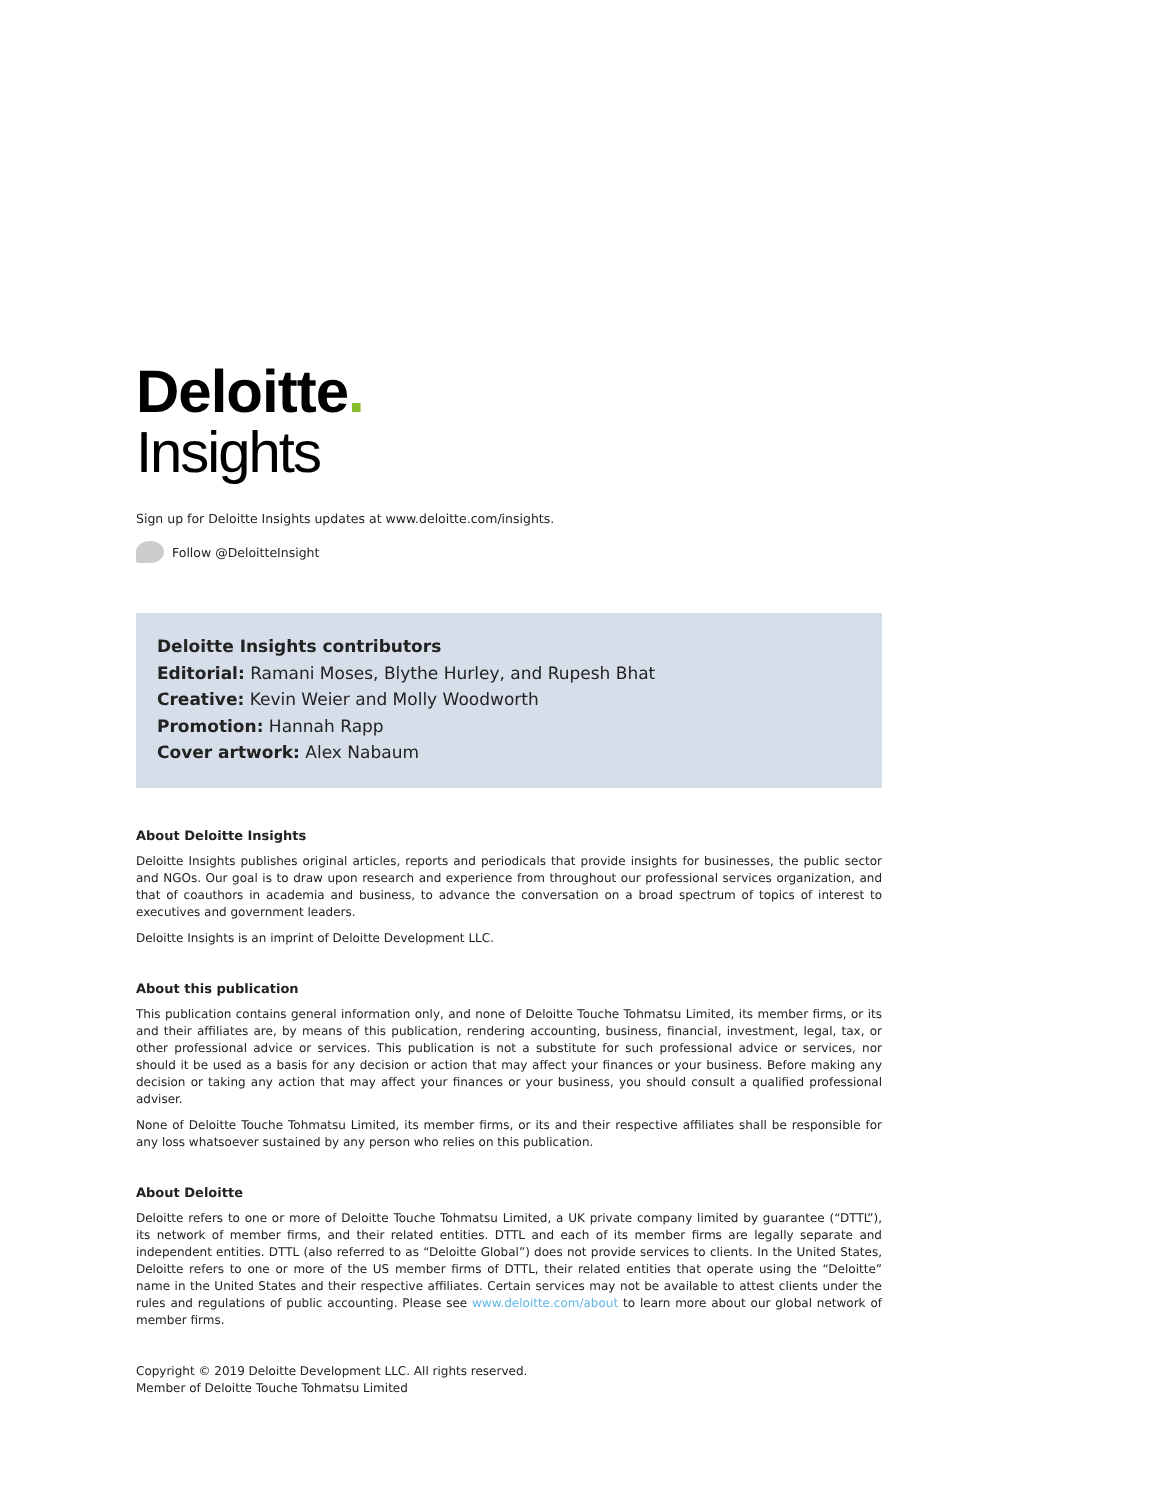Deloitte.
Insights
Sign up for Deloitte Insights updates at www.deloitte.com/insights.
Follow @DeloitteInsight
Deloitte Insights contributors
Editorial: Ramani Moses, Blythe Hurley, and Rupesh Bhat
Creative: Kevin Weier and Molly Woodworth
Promotion: Hannah Rapp
Cover artwork: Alex Nabaum
About Deloitte Insights
Deloitte Insights publishes original articles, reports and periodicals that provide insights for businesses, the public sector and NGOs. Our goal is to draw upon research and experience from throughout our professional services organization, and that of coauthors in academia and business, to advance the conversation on a broad spectrum of topics of interest to executives and government leaders.
Deloitte Insights is an imprint of Deloitte Development LLC.
About this publication
This publication contains general information only, and none of Deloitte Touche Tohmatsu Limited, its member firms, or its and their affiliates are, by means of this publication, rendering accounting, business, financial, investment, legal, tax, or other professional advice or services. This publication is not a substitute for such professional advice or services, nor should it be used as a basis for any decision or action that may affect your finances or your business. Before making any decision or taking any action that may affect your finances or your business, you should consult a qualified professional adviser.
None of Deloitte Touche Tohmatsu Limited, its member firms, or its and their respective affiliates shall be responsible for any loss whatsoever sustained by any person who relies on this publication.
About Deloitte
Deloitte refers to one or more of Deloitte Touche Tohmatsu Limited, a UK private company limited by guarantee (“DTTL”), its network of member firms, and their related entities. DTTL and each of its member firms are legally separate and independent entities. DTTL (also referred to as “Deloitte Global”) does not provide services to clients. In the United States, Deloitte refers to one or more of the US member firms of DTTL, their related entities that operate using the “Deloitte” name in the United States and their respective affiliates. Certain services may not be available to attest clients under the rules and regulations of public accounting. Please see www.deloitte.com/about to learn more about our global network of member firms.
Copyright © 2019 Deloitte Development LLC. All rights reserved.
Member of Deloitte Touche Tohmatsu Limited